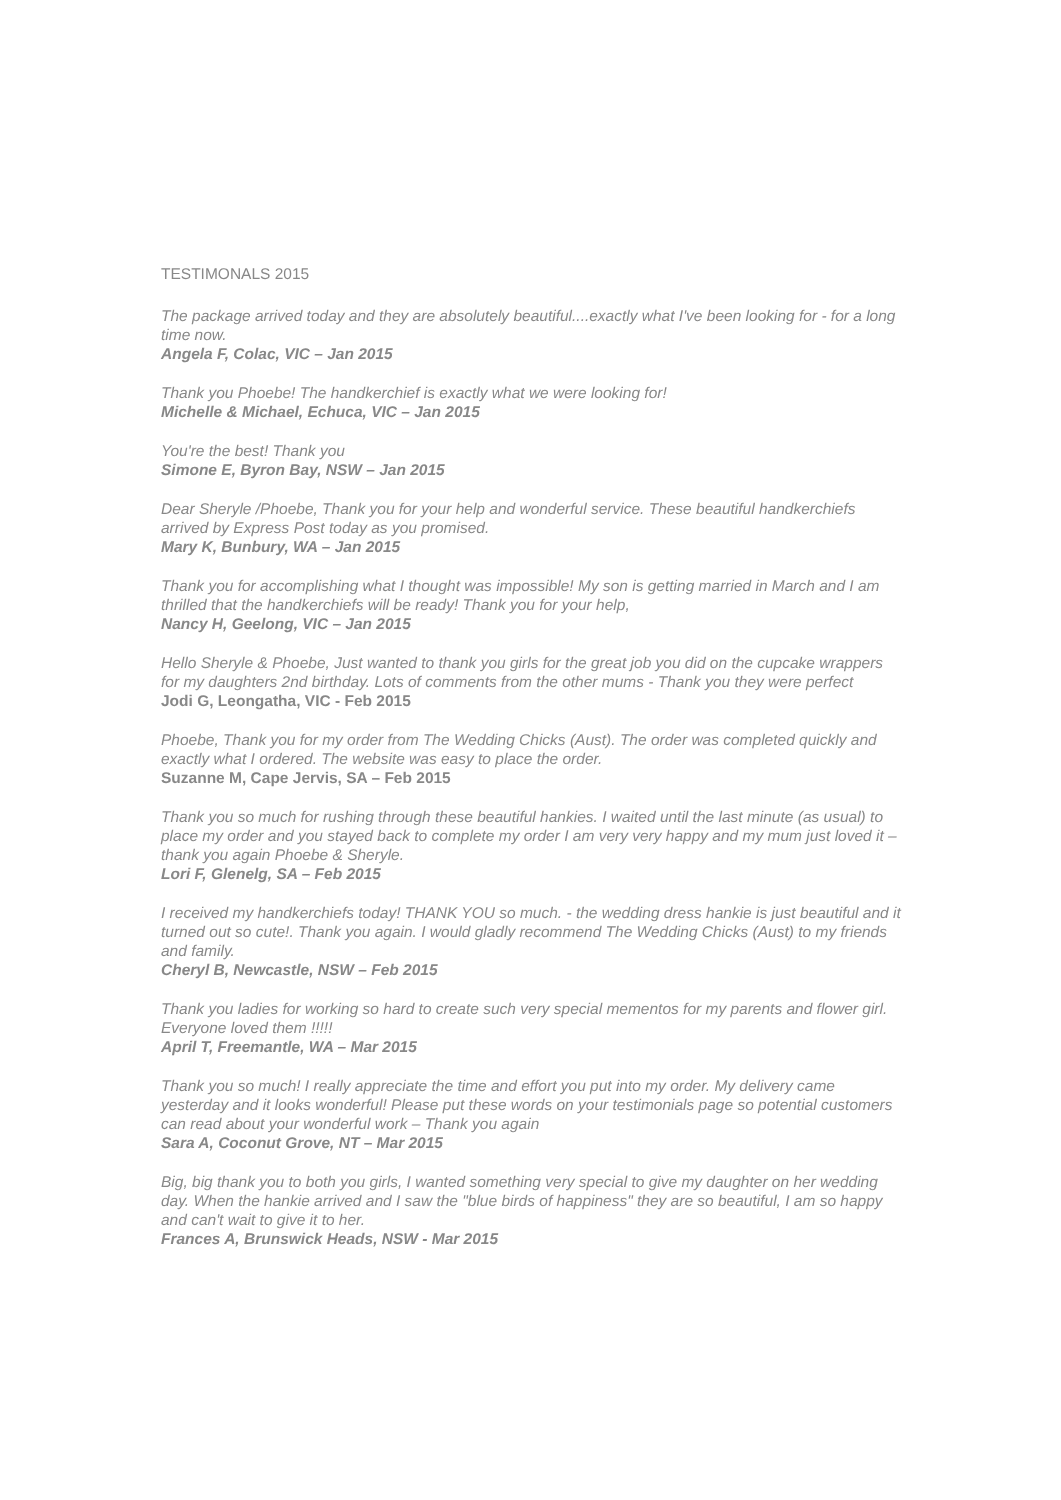TESTIMONALS 2015
The package arrived today and they are absolutely beautiful....exactly what I've been looking for - for a long time now.
Angela F, Colac, VIC – Jan 2015
Thank you Phoebe! The handkerchief is exactly what we were looking for!
Michelle & Michael, Echuca, VIC – Jan 2015
You're the best! Thank you
Simone E, Byron Bay, NSW – Jan 2015
Dear Sheryle /Phoebe, Thank you for your help and wonderful service. These beautiful handkerchiefs arrived by Express Post today as you promised.
Mary K, Bunbury, WA – Jan 2015
Thank you for accomplishing what I thought was impossible! My son is getting married in March and I am thrilled that the handkerchiefs will be ready! Thank you for your help,
Nancy H, Geelong, VIC – Jan 2015
Hello Sheryle & Phoebe, Just wanted to thank you girls for the great job you did on the cupcake wrappers for my daughters 2nd birthday. Lots of comments from the other mums - Thank you they were perfect
Jodi G, Leongatha, VIC - Feb 2015
Phoebe, Thank you for my order from The Wedding Chicks (Aust). The order was completed quickly and exactly what I ordered. The website was easy to place the order.
Suzanne M, Cape Jervis, SA – Feb 2015
Thank you so much for rushing through these beautiful hankies. I waited until the last minute (as usual) to place my order and you stayed back to complete my order I am very very happy and my mum just loved it – thank you again Phoebe & Sheryle.
Lori F, Glenelg, SA – Feb 2015
I received my handkerchiefs today! THANK YOU so much. - the wedding dress hankie is just beautiful and it turned out so cute!. Thank you again. I would gladly recommend The Wedding Chicks (Aust) to my friends and family.
Cheryl B, Newcastle, NSW – Feb 2015
Thank you ladies for working so hard to create such very special mementos for my parents and flower girl. Everyone loved them !!!!!
April T, Freemantle, WA – Mar 2015
Thank you so much! I really appreciate the time and effort you put into my order. My delivery came yesterday and it looks wonderful! Please put these words on your testimonials page so potential customers can read about your wonderful work – Thank you again
Sara A, Coconut Grove, NT – Mar 2015
Big, big thank you to both you girls, I wanted something very special to give my daughter on her wedding day. When the hankie arrived and I saw the "blue birds of happiness" they are so beautiful, I am so happy and can't wait to give it to her.
Frances A, Brunswick Heads, NSW - Mar 2015